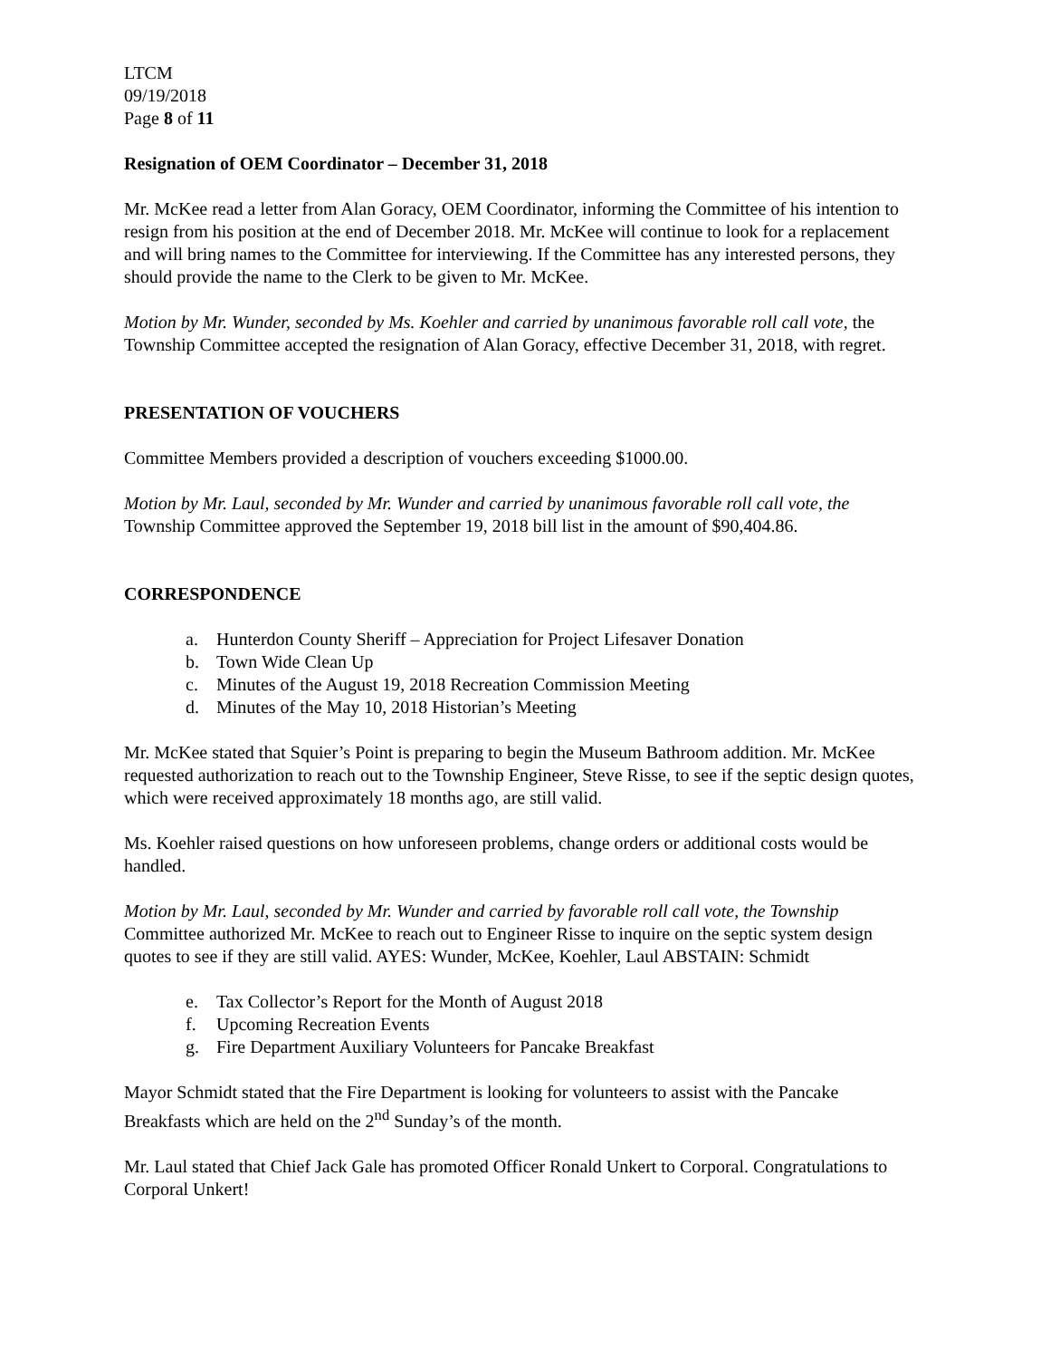LTCM
09/19/2018
Page 8 of 11
Resignation of OEM Coordinator – December 31, 2018
Mr. McKee read a letter from Alan Goracy, OEM Coordinator, informing the Committee of his intention to resign from his position at the end of December 2018. Mr. McKee will continue to look for a replacement and will bring names to the Committee for interviewing. If the Committee has any interested persons, they should provide the name to the Clerk to be given to Mr. McKee.
Motion by Mr. Wunder, seconded by Ms. Koehler and carried by unanimous favorable roll call vote, the Township Committee accepted the resignation of Alan Goracy, effective December 31, 2018, with regret.
PRESENTATION OF VOUCHERS
Committee Members provided a description of vouchers exceeding $1000.00.
Motion by Mr. Laul, seconded by Mr. Wunder and carried by unanimous favorable roll call vote, the Township Committee approved the September 19, 2018 bill list in the amount of $90,404.86.
CORRESPONDENCE
a. Hunterdon County Sheriff – Appreciation for Project Lifesaver Donation
b. Town Wide Clean Up
c. Minutes of the August 19, 2018 Recreation Commission Meeting
d. Minutes of the May 10, 2018 Historian’s Meeting
Mr. McKee stated that Squier’s Point is preparing to begin the Museum Bathroom addition. Mr. McKee requested authorization to reach out to the Township Engineer, Steve Risse, to see if the septic design quotes, which were received approximately 18 months ago, are still valid.
Ms. Koehler raised questions on how unforeseen problems, change orders or additional costs would be handled.
Motion by Mr. Laul, seconded by Mr. Wunder and carried by favorable roll call vote, the Township Committee authorized Mr. McKee to reach out to Engineer Risse to inquire on the septic system design quotes to see if they are still valid. AYES: Wunder, McKee, Koehler, Laul ABSTAIN: Schmidt
e. Tax Collector’s Report for the Month of August 2018
f. Upcoming Recreation Events
g. Fire Department Auxiliary Volunteers for Pancake Breakfast
Mayor Schmidt stated that the Fire Department is looking for volunteers to assist with the Pancake Breakfasts which are held on the 2<sup>nd</sup> Sunday’s of the month.
Mr. Laul stated that Chief Jack Gale has promoted Officer Ronald Unkert to Corporal. Congratulations to Corporal Unkert!